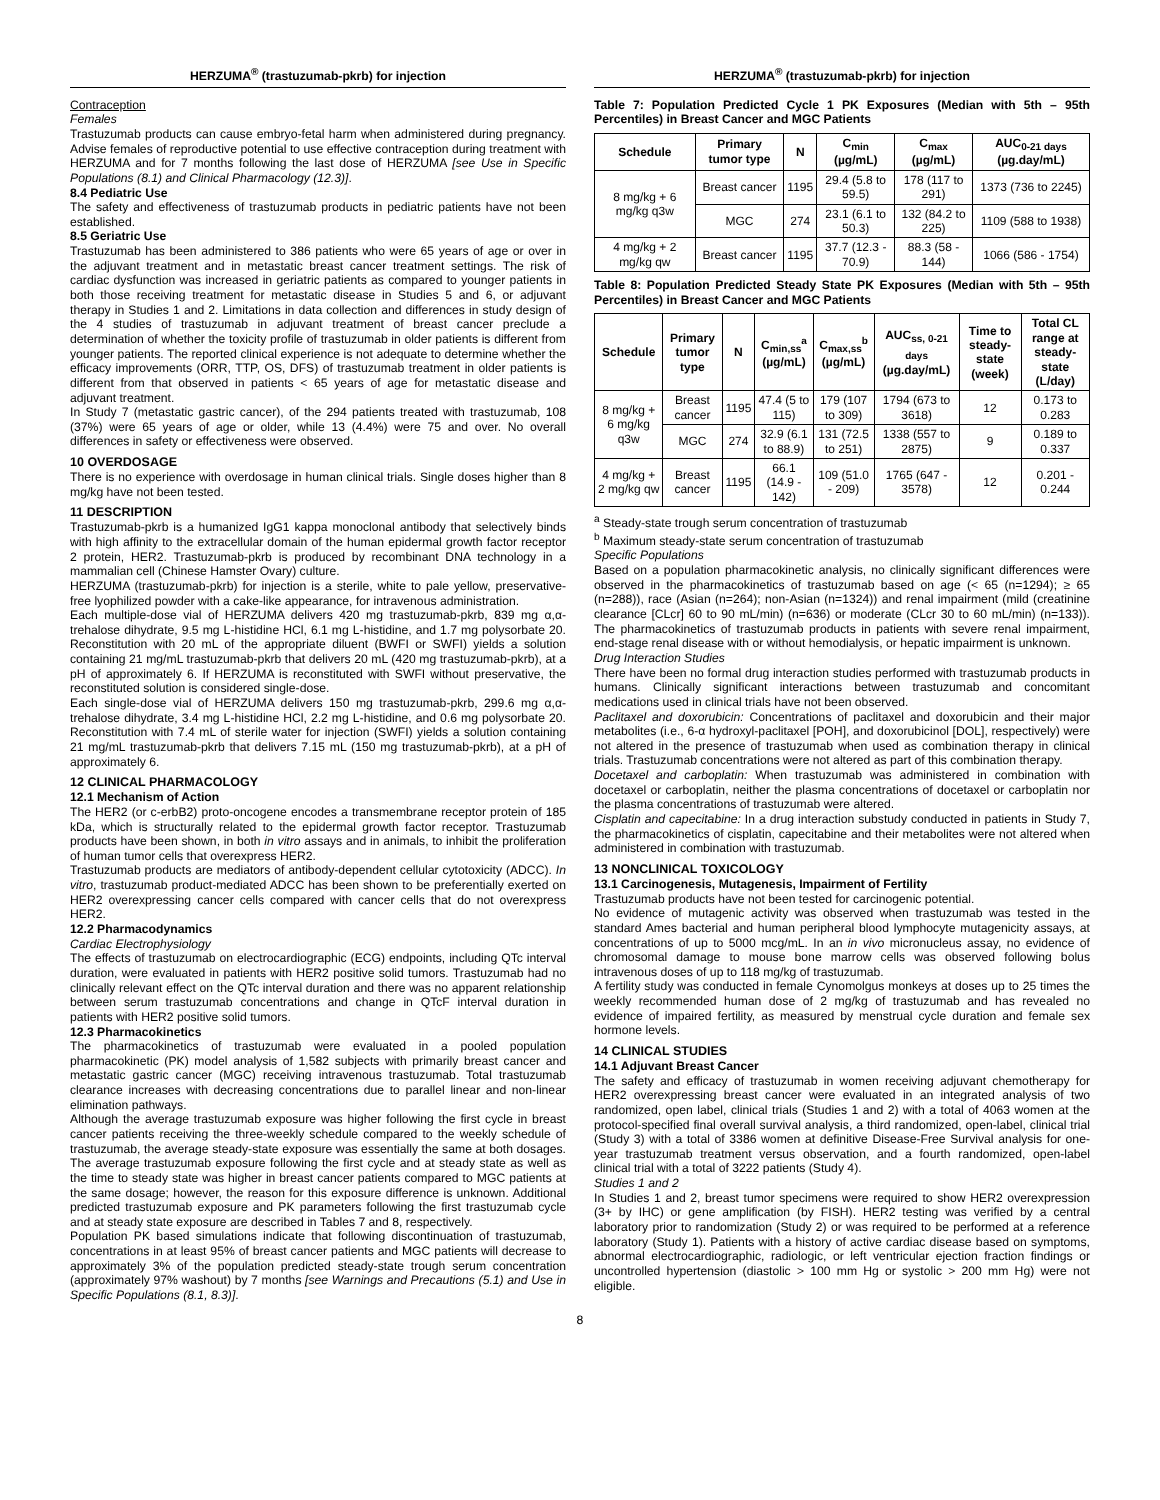HERZUMA<sup>®</sup> (trastuzumab-pkrb) for injection
Contraception
Females
Trastuzumab products can cause embryo-fetal harm when administered during pregnancy. Advise females of reproductive potential to use effective contraception during treatment with HERZUMA and for 7 months following the last dose of HERZUMA [see Use in Specific Populations (8.1) and Clinical Pharmacology (12.3)].
8.4 Pediatric Use
The safety and effectiveness of trastuzumab products in pediatric patients have not been established.
8.5 Geriatric Use
Trastuzumab has been administered to 386 patients who were 65 years of age or over in the adjuvant treatment and in metastatic breast cancer treatment settings. The risk of cardiac dysfunction was increased in geriatric patients as compared to younger patients in both those receiving treatment for metastatic disease in Studies 5 and 6, or adjuvant therapy in Studies 1 and 2. Limitations in data collection and differences in study design of the 4 studies of trastuzumab in adjuvant treatment of breast cancer preclude a determination of whether the toxicity profile of trastuzumab in older patients is different from younger patients. The reported clinical experience is not adequate to determine whether the efficacy improvements (ORR, TTP, OS, DFS) of trastuzumab treatment in older patients is different from that observed in patients < 65 years of age for metastatic disease and adjuvant treatment.
In Study 7 (metastatic gastric cancer), of the 294 patients treated with trastuzumab, 108 (37%) were 65 years of age or older, while 13 (4.4%) were 75 and over. No overall differences in safety or effectiveness were observed.
10 OVERDOSAGE
There is no experience with overdosage in human clinical trials. Single doses higher than 8 mg/kg have not been tested.
11 DESCRIPTION
Trastuzumab-pkrb is a humanized IgG1 kappa monoclonal antibody that selectively binds with high affinity to the extracellular domain of the human epidermal growth factor receptor 2 protein, HER2. Trastuzumab-pkrb is produced by recombinant DNA technology in a mammalian cell (Chinese Hamster Ovary) culture.
HERZUMA (trastuzumab-pkrb) for injection is a sterile, white to pale yellow, preservative-free lyophilized powder with a cake-like appearance, for intravenous administration.
Each multiple-dose vial of HERZUMA delivers 420 mg trastuzumab-pkrb, 839 mg α,α-trehalose dihydrate, 9.5 mg L-histidine HCl, 6.1 mg L-histidine, and 1.7 mg polysorbate 20. Reconstitution with 20 mL of the appropriate diluent (BWFI or SWFI) yields a solution containing 21 mg/mL trastuzumab-pkrb that delivers 20 mL (420 mg trastuzumab-pkrb), at a pH of approximately 6. If HERZUMA is reconstituted with SWFI without preservative, the reconstituted solution is considered single-dose.
Each single-dose vial of HERZUMA delivers 150 mg trastuzumab-pkrb, 299.6 mg α,α-trehalose dihydrate, 3.4 mg L-histidine HCl, 2.2 mg L-histidine, and 0.6 mg polysorbate 20. Reconstitution with 7.4 mL of sterile water for injection (SWFI) yields a solution containing 21 mg/mL trastuzumab-pkrb that delivers 7.15 mL (150 mg trastuzumab-pkrb), at a pH of approximately 6.
12 CLINICAL PHARMACOLOGY
12.1 Mechanism of Action
The HER2 (or c-erbB2) proto-oncogene encodes a transmembrane receptor protein of 185 kDa, which is structurally related to the epidermal growth factor receptor. Trastuzumab products have been shown, in both in vitro assays and in animals, to inhibit the proliferation of human tumor cells that overexpress HER2.
Trastuzumab products are mediators of antibody-dependent cellular cytotoxicity (ADCC). In vitro, trastuzumab product-mediated ADCC has been shown to be preferentially exerted on HER2 overexpressing cancer cells compared with cancer cells that do not overexpress HER2.
12.2 Pharmacodynamics
Cardiac Electrophysiology
The effects of trastuzumab on electrocardiographic (ECG) endpoints, including QTc interval duration, were evaluated in patients with HER2 positive solid tumors. Trastuzumab had no clinically relevant effect on the QTc interval duration and there was no apparent relationship between serum trastuzumab concentrations and change in QTcF interval duration in patients with HER2 positive solid tumors.
12.3 Pharmacokinetics
The pharmacokinetics of trastuzumab were evaluated in a pooled population pharmacokinetic (PK) model analysis of 1,582 subjects with primarily breast cancer and metastatic gastric cancer (MGC) receiving intravenous trastuzumab. Total trastuzumab clearance increases with decreasing concentrations due to parallel linear and non-linear elimination pathways.
Although the average trastuzumab exposure was higher following the first cycle in breast cancer patients receiving the three-weekly schedule compared to the weekly schedule of trastuzumab, the average steady-state exposure was essentially the same at both dosages. The average trastuzumab exposure following the first cycle and at steady state as well as the time to steady state was higher in breast cancer patients compared to MGC patients at the same dosage; however, the reason for this exposure difference is unknown. Additional predicted trastuzumab exposure and PK parameters following the first trastuzumab cycle and at steady state exposure are described in Tables 7 and 8, respectively.
Population PK based simulations indicate that following discontinuation of trastuzumab, concentrations in at least 95% of breast cancer patients and MGC patients will decrease to approximately 3% of the population predicted steady-state trough serum concentration (approximately 97% washout) by 7 months [see Warnings and Precautions (5.1) and Use in Specific Populations (8.1, 8.3)].
HERZUMA<sup>®</sup> (trastuzumab-pkrb) for injection
Table 7: Population Predicted Cycle 1 PK Exposures (Median with 5th – 95th Percentiles) in Breast Cancer and MGC Patients
| Schedule | Primary tumor type | N | C<sub>min</sub> (µg/mL) | C<sub>max</sub> (µg/mL) | AUC<sub>0-21 days</sub> (µg.day/mL) |
| --- | --- | --- | --- | --- | --- |
| 8 mg/kg + 6 mg/kg q3w | Breast cancer | 1195 | 29.4 (5.8 to 59.5) | 178 (117 to 291) | 1373 (736 to 2245) |
| | MGC | 274 | 23.1 (6.1 to 50.3) | 132 (84.2 to 225) | 1109 (588 to 1938) |
| 4 mg/kg + 2 mg/kg qw | Breast cancer | 1195 | 37.7 (12.3 - 70.9) | 88.3 (58 - 144) | 1066 (586 - 1754) |
Table 8: Population Predicted Steady State PK Exposures (Median with 5th – 95th Percentiles) in Breast Cancer and MGC Patients
| Schedule | Primary tumor type | N | C<sub>min,ss</sub><sup>a</sup> (µg/mL) | C<sub>max,ss</sub><sup>b</sup> (µg/mL) | AUC<sub>ss, 0-21 days</sub> (µg.day/mL) | Time to steady-state (week) | Total CL range at steady-state (L/day) |
| --- | --- | --- | --- | --- | --- | --- | --- |
| 8 mg/kg + 6 mg/kg q3w | Breast cancer | 1195 | 47.4 (5 to 115) | 179 (107 to 309) | 1794 (673 to 3618) | 12 | 0.173 to 0.283 |
| | MGC | 274 | 32.9 (6.1 to 88.9) | 131 (72.5 to 251) | 1338 (557 to 2875) | 9 | 0.189 to 0.337 |
| 4 mg/kg + 2 mg/kg qw | Breast cancer | 1195 | 66.1 (14.9 - 142) | 109 (51.0 - 209) | 1765 (647 - 3578) | 12 | 0.201 - 0.244 |
<sup>a</sup> Steady-state trough serum concentration of trastuzumab
<sup>b</sup> Maximum steady-state serum concentration of trastuzumab
Specific Populations
Based on a population pharmacokinetic analysis, no clinically significant differences were observed in the pharmacokinetics of trastuzumab based on age (< 65 (n=1294); ≥ 65 (n=288)), race (Asian (n=264); non-Asian (n=1324)) and renal impairment (mild (creatinine clearance [CLcr] 60 to 90 mL/min) (n=636) or moderate (CLcr 30 to 60 mL/min) (n=133)). The pharmacokinetics of trastuzumab products in patients with severe renal impairment, end-stage renal disease with or without hemodialysis, or hepatic impairment is unknown.
Drug Interaction Studies
There have been no formal drug interaction studies performed with trastuzumab products in humans. Clinically significant interactions between trastuzumab and concomitant medications used in clinical trials have not been observed.
Paclitaxel and doxorubicin: Concentrations of paclitaxel and doxorubicin and their major metabolites (i.e., 6-α hydroxyl-paclitaxel [POH], and doxorubicinol [DOL], respectively) were not altered in the presence of trastuzumab when used as combination therapy in clinical trials. Trastuzumab concentrations were not altered as part of this combination therapy.
Docetaxel and carboplatin: When trastuzumab was administered in combination with docetaxel or carboplatin, neither the plasma concentrations of docetaxel or carboplatin nor the plasma concentrations of trastuzumab were altered.
Cisplatin and capecitabine: In a drug interaction substudy conducted in patients in Study 7, the pharmacokinetics of cisplatin, capecitabine and their metabolites were not altered when administered in combination with trastuzumab.
13 NONCLINICAL TOXICOLOGY
13.1 Carcinogenesis, Mutagenesis, Impairment of Fertility
Trastuzumab products have not been tested for carcinogenic potential.
No evidence of mutagenic activity was observed when trastuzumab was tested in the standard Ames bacterial and human peripheral blood lymphocyte mutagenicity assays, at concentrations of up to 5000 mcg/mL. In an in vivo micronucleus assay, no evidence of chromosomal damage to mouse bone marrow cells was observed following bolus intravenous doses of up to 118 mg/kg of trastuzumab.
A fertility study was conducted in female Cynomolgus monkeys at doses up to 25 times the weekly recommended human dose of 2 mg/kg of trastuzumab and has revealed no evidence of impaired fertility, as measured by menstrual cycle duration and female sex hormone levels.
14 CLINICAL STUDIES
14.1 Adjuvant Breast Cancer
The safety and efficacy of trastuzumab in women receiving adjuvant chemotherapy for HER2 overexpressing breast cancer were evaluated in an integrated analysis of two randomized, open label, clinical trials (Studies 1 and 2) with a total of 4063 women at the protocol-specified final overall survival analysis, a third randomized, open-label, clinical trial (Study 3) with a total of 3386 women at definitive Disease-Free Survival analysis for one-year trastuzumab treatment versus observation, and a fourth randomized, open-label clinical trial with a total of 3222 patients (Study 4).
Studies 1 and 2
In Studies 1 and 2, breast tumor specimens were required to show HER2 overexpression (3+ by IHC) or gene amplification (by FISH). HER2 testing was verified by a central laboratory prior to randomization (Study 2) or was required to be performed at a reference laboratory (Study 1). Patients with a history of active cardiac disease based on symptoms, abnormal electrocardiographic, radiologic, or left ventricular ejection fraction findings or uncontrolled hypertension (diastolic > 100 mm Hg or systolic > 200 mm Hg) were not eligible.
8